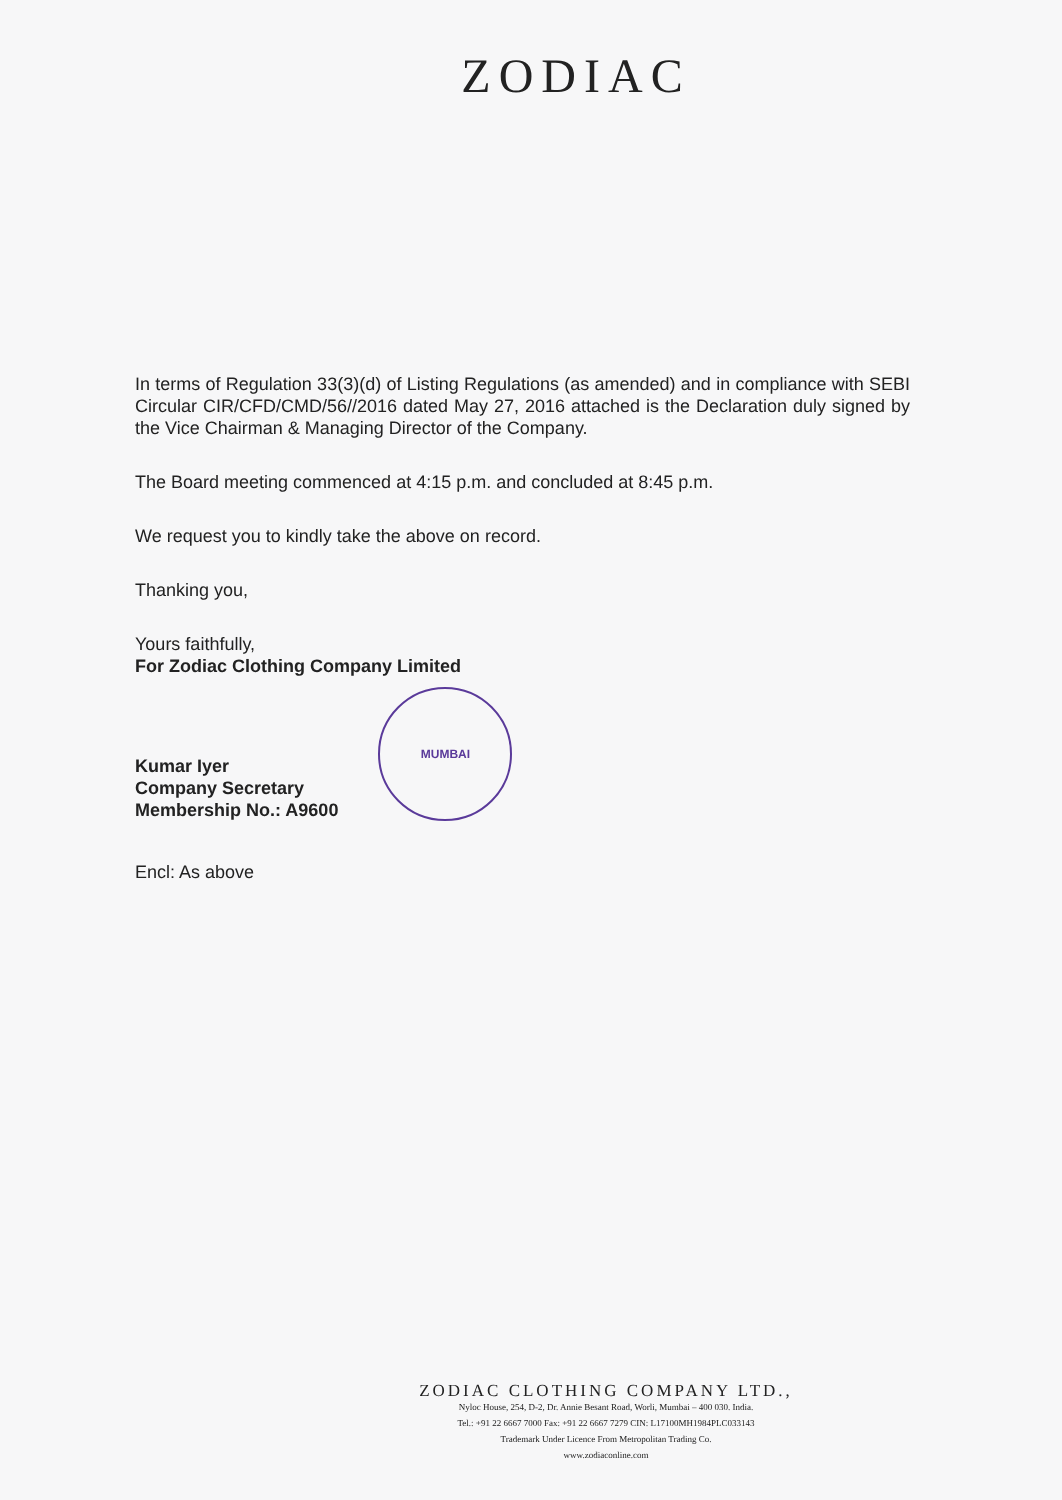ZODIAC
In terms of Regulation 33(3)(d) of Listing Regulations (as amended) and in compliance with SEBI Circular CIR/CFD/CMD/56//2016 dated May 27, 2016 attached is the Declaration duly signed by the Vice Chairman & Managing Director of the Company.
The Board meeting commenced at 4:15 p.m. and concluded at 8:45 p.m.
We request you to kindly take the above on record.
Thanking you,
Yours faithfully,
For Zodiac Clothing Company Limited
Kumar Iyer
Company Secretary
Membership No.: A9600
MUMBAI
Encl: As above
ZODIAC CLOTHING COMPANY LTD.,
Nyloc House, 254, D-2, Dr. Annie Besant Road, Worli, Mumbai – 400 030. India.
Tel.: +91 22 6667 7000 Fax: +91 22 6667 7279 CIN: L17100MH1984PLC033143
Trademark Under Licence From Metropolitan Trading Co.
www.zodiaconline.com